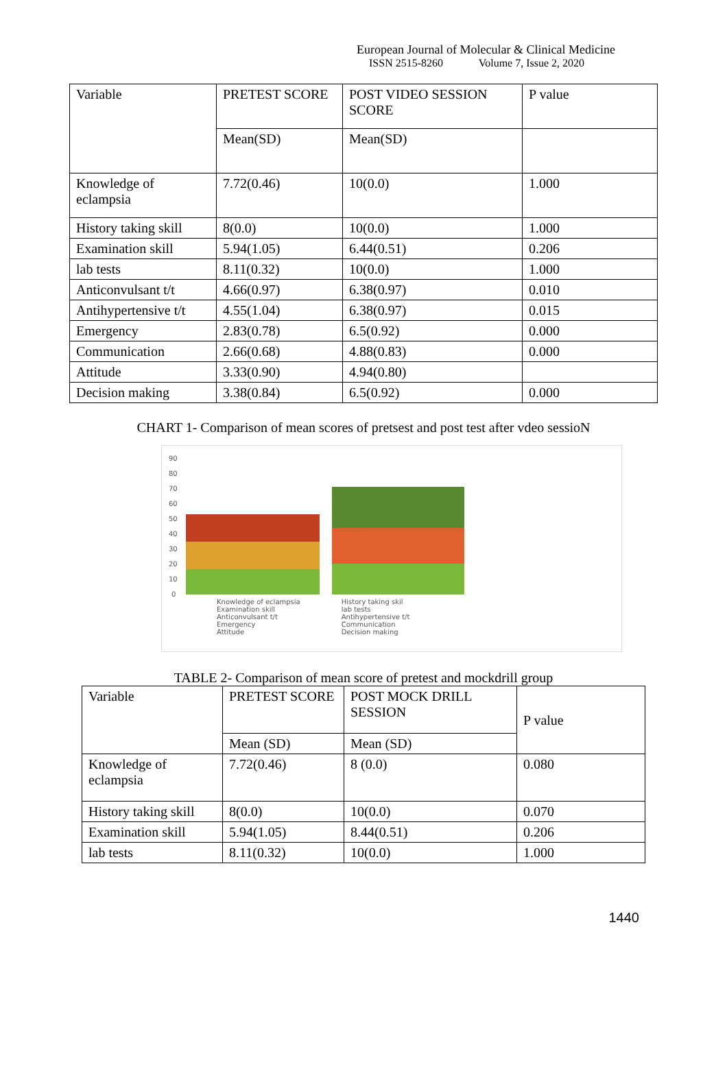European Journal of Molecular & Clinical Medicine
ISSN 2515-8260 Volume 7, Issue 2, 2020
| Variable | PRETEST SCORE | POST VIDEO SESSION SCORE | P value |
| | Mean(SD) | Mean(SD) | |
| Knowledge of eclampsia | 7.72(0.46) | 10(0.0) | 1.000 |
| History taking skill | 8(0.0) | 10(0.0) | 1.000 |
| Examination skill | 5.94(1.05) | 6.44(0.51) | 0.206 |
| lab tests | 8.11(0.32) | 10(0.0) | 1.000 |
| Anticonvulsant t/t | 4.66(0.97) | 6.38(0.97) | 0.010 |
| Antihypertensive t/t | 4.55(1.04) | 6.38(0.97) | 0.015 |
| Emergency | 2.83(0.78) | 6.5(0.92) | 0.000 |
| Communication | 2.66(0.68) | 4.88(0.83) | 0.000 |
| Attitude | 3.33(0.90) | 4.94(0.80) | |
| Decision making | 3.38(0.84) | 6.5(0.92) | 0.000 |
CHART 1- Comparison of mean scores of pretsest and post test after vdeo sessioN
90
80
70
60
50
40
30
20
10
0
Knowledge of eclampsia
Examination skill
Anticonvulsant t/t
Emergency
Attitude
History taking skil
lab tests
Antihypertensive t/t
Communication
Decision making
TABLE 2- Comparison of mean score of pretest and mockdrill group
| Variable | PRETEST SCORE | POST MOCK DRILL SESSION | P value |
| | Mean (SD) | Mean (SD) | |
| Knowledge of eclampsia | 7.72(0.46) | 8 (0.0) | 0.080 |
| History taking skill | 8(0.0) | 10(0.0) | 0.070 |
| Examination skill | 5.94(1.05) | 8.44(0.51) | 0.206 |
| lab tests | 8.11(0.32) | 10(0.0) | 1.000 |
1440